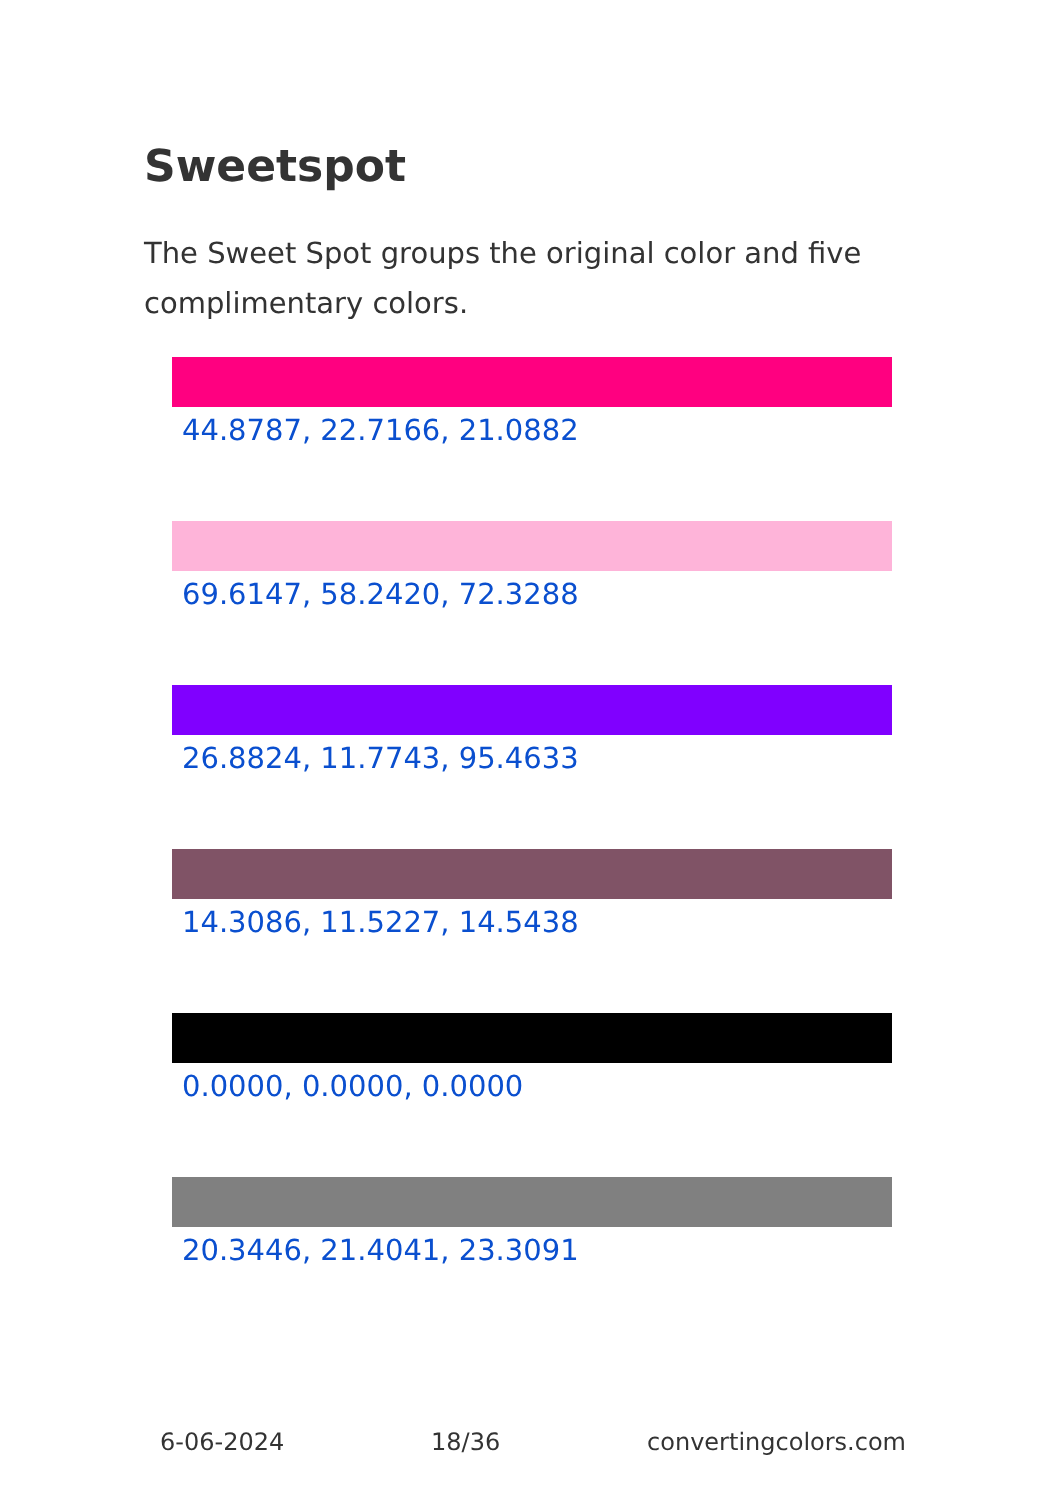Sweetspot
The Sweet Spot groups the original color and five complimentary colors.
44.8787, 22.7166, 21.0882
69.6147, 58.2420, 72.3288
26.8824, 11.7743, 95.4633
14.3086, 11.5227, 14.5438
0.0000, 0.0000, 0.0000
20.3446, 21.4041, 23.3091
6-06-2024 18/36 convertingcolors.com